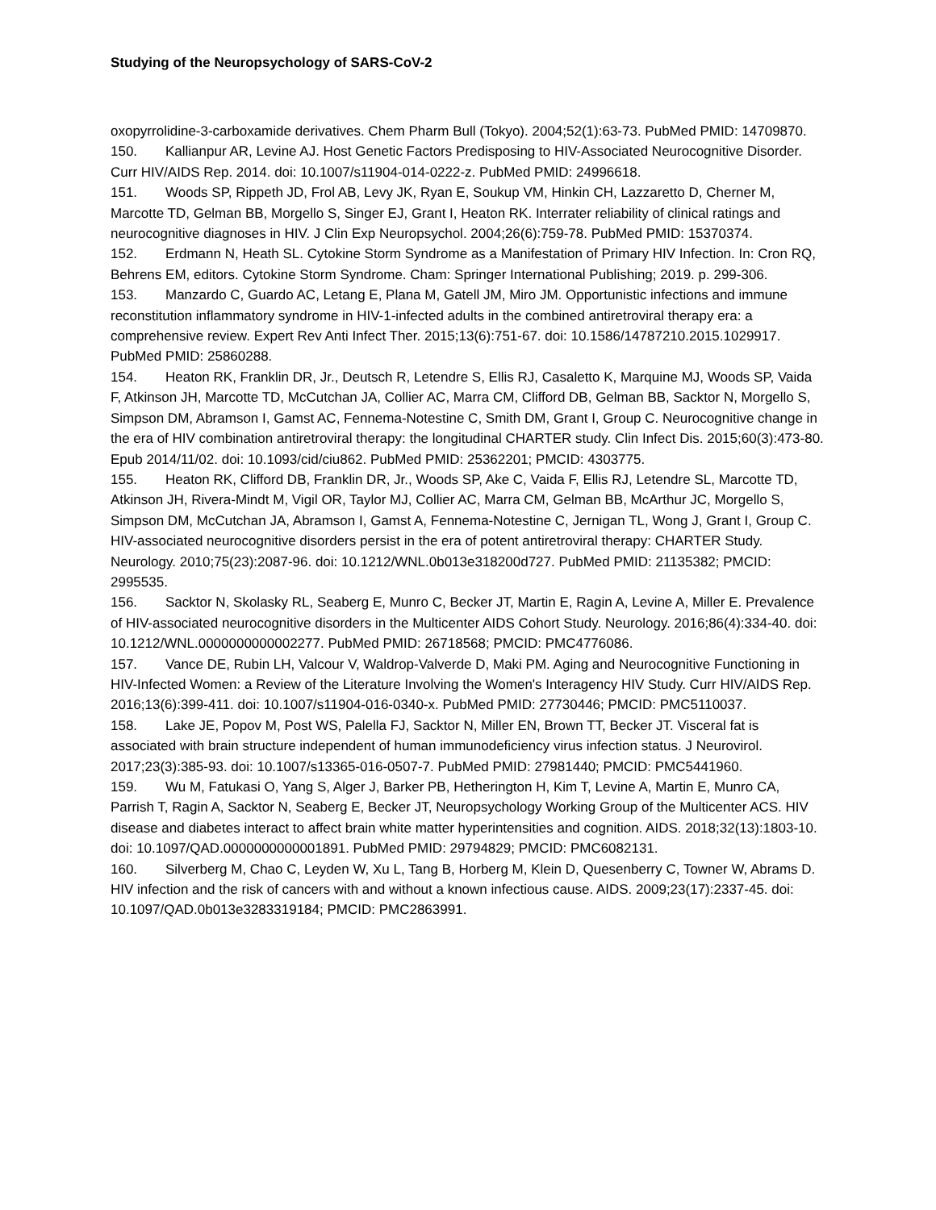Studying of the Neuropsychology of SARS-CoV-2
oxopyrrolidine-3-carboxamide derivatives. Chem Pharm Bull (Tokyo). 2004;52(1):63-73. PubMed PMID: 14709870.
150. Kallianpur AR, Levine AJ. Host Genetic Factors Predisposing to HIV-Associated Neurocognitive Disorder. Curr HIV/AIDS Rep. 2014. doi: 10.1007/s11904-014-0222-z. PubMed PMID: 24996618.
151. Woods SP, Rippeth JD, Frol AB, Levy JK, Ryan E, Soukup VM, Hinkin CH, Lazzaretto D, Cherner M, Marcotte TD, Gelman BB, Morgello S, Singer EJ, Grant I, Heaton RK. Interrater reliability of clinical ratings and neurocognitive diagnoses in HIV. J Clin Exp Neuropsychol. 2004;26(6):759-78. PubMed PMID: 15370374.
152. Erdmann N, Heath SL. Cytokine Storm Syndrome as a Manifestation of Primary HIV Infection. In: Cron RQ, Behrens EM, editors. Cytokine Storm Syndrome. Cham: Springer International Publishing; 2019. p. 299-306.
153. Manzardo C, Guardo AC, Letang E, Plana M, Gatell JM, Miro JM. Opportunistic infections and immune reconstitution inflammatory syndrome in HIV-1-infected adults in the combined antiretroviral therapy era: a comprehensive review. Expert Rev Anti Infect Ther. 2015;13(6):751-67. doi: 10.1586/14787210.2015.1029917. PubMed PMID: 25860288.
154. Heaton RK, Franklin DR, Jr., Deutsch R, Letendre S, Ellis RJ, Casaletto K, Marquine MJ, Woods SP, Vaida F, Atkinson JH, Marcotte TD, McCutchan JA, Collier AC, Marra CM, Clifford DB, Gelman BB, Sacktor N, Morgello S, Simpson DM, Abramson I, Gamst AC, Fennema-Notestine C, Smith DM, Grant I, Group C. Neurocognitive change in the era of HIV combination antiretroviral therapy: the longitudinal CHARTER study. Clin Infect Dis. 2015;60(3):473-80. Epub 2014/11/02. doi: 10.1093/cid/ciu862. PubMed PMID: 25362201; PMCID: 4303775.
155. Heaton RK, Clifford DB, Franklin DR, Jr., Woods SP, Ake C, Vaida F, Ellis RJ, Letendre SL, Marcotte TD, Atkinson JH, Rivera-Mindt M, Vigil OR, Taylor MJ, Collier AC, Marra CM, Gelman BB, McArthur JC, Morgello S, Simpson DM, McCutchan JA, Abramson I, Gamst A, Fennema-Notestine C, Jernigan TL, Wong J, Grant I, Group C. HIV-associated neurocognitive disorders persist in the era of potent antiretroviral therapy: CHARTER Study. Neurology. 2010;75(23):2087-96. doi: 10.1212/WNL.0b013e318200d727. PubMed PMID: 21135382; PMCID: 2995535.
156. Sacktor N, Skolasky RL, Seaberg E, Munro C, Becker JT, Martin E, Ragin A, Levine A, Miller E. Prevalence of HIV-associated neurocognitive disorders in the Multicenter AIDS Cohort Study. Neurology. 2016;86(4):334-40. doi: 10.1212/WNL.0000000000002277. PubMed PMID: 26718568; PMCID: PMC4776086.
157. Vance DE, Rubin LH, Valcour V, Waldrop-Valverde D, Maki PM. Aging and Neurocognitive Functioning in HIV-Infected Women: a Review of the Literature Involving the Women's Interagency HIV Study. Curr HIV/AIDS Rep. 2016;13(6):399-411. doi: 10.1007/s11904-016-0340-x. PubMed PMID: 27730446; PMCID: PMC5110037.
158. Lake JE, Popov M, Post WS, Palella FJ, Sacktor N, Miller EN, Brown TT, Becker JT. Visceral fat is associated with brain structure independent of human immunodeficiency virus infection status. J Neurovirol. 2017;23(3):385-93. doi: 10.1007/s13365-016-0507-7. PubMed PMID: 27981440; PMCID: PMC5441960.
159. Wu M, Fatukasi O, Yang S, Alger J, Barker PB, Hetherington H, Kim T, Levine A, Martin E, Munro CA, Parrish T, Ragin A, Sacktor N, Seaberg E, Becker JT, Neuropsychology Working Group of the Multicenter ACS. HIV disease and diabetes interact to affect brain white matter hyperintensities and cognition. AIDS. 2018;32(13):1803-10. doi: 10.1097/QAD.0000000000001891. PubMed PMID: 29794829; PMCID: PMC6082131.
160. Silverberg M, Chao C, Leyden W, Xu L, Tang B, Horberg M, Klein D, Quesenberry C, Towner W, Abrams D. HIV infection and the risk of cancers with and without a known infectious cause. AIDS. 2009;23(17):2337-45. doi: 10.1097/QAD.0b013e3283319184; PMCID: PMC2863991.